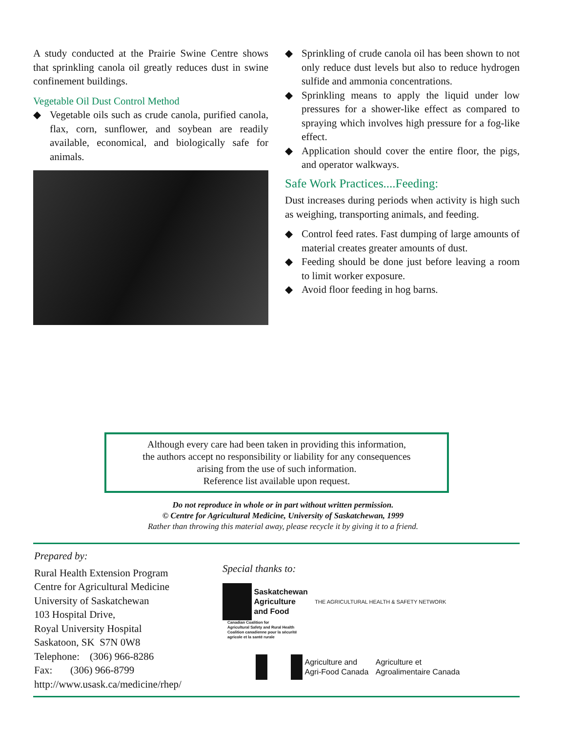A study conducted at the Prairie Swine Centre shows that sprinkling canola oil greatly reduces dust in swine confinement buildings.
Vegetable Oil Dust Control Method
◆ Vegetable oils such as crude canola, purified canola, flax, corn, sunflower, and soybean are readily available, economical, and biologically safe for animals.
◆ Sprinkling of crude canola oil has been shown to not only reduce dust levels but also to reduce hydrogen sulfide and ammonia concentrations.
◆ Sprinkling means to apply the liquid under low pressures for a shower-like effect as compared to spraying which involves high pressure for a fog-like effect.
◆ Application should cover the entire floor, the pigs, and operator walkways.
Safe Work Practices....Feeding:
Dust increases during periods when activity is high such as weighing, transporting animals, and feeding.
◆ Control feed rates. Fast dumping of large amounts of material creates greater amounts of dust.
◆ Feeding should be done just before leaving a room to limit worker exposure.
◆ Avoid floor feeding in hog barns.
Although every care had been taken in providing this information,
the authors accept no responsibility or liability for any consequences
arising from the use of such information.
Reference list available upon request.
Do not reproduce in whole or in part without written permission.
© Centre for Agricultural Medicine, University of Saskatchewan, 1999
Rather than throwing this material away, please recycle it by giving it to a friend.
Prepared by:
Rural Health Extension Program
Centre for Agricultural Medicine
University of Saskatchewan
103 Hospital Drive,
Royal University Hospital
Saskatoon, SK S7N 0W8
Telephone: (306) 966-8286
Fax: (306) 966-8799
http://www.usask.ca/medicine/rhep/
Special thanks to:
Saskatchewan
Agriculture
and Food THE AGRICULTURAL HEALTH & SAFETY NETWORK Canadian Coalition for
Agricultural Safety and Rural Health
Coalition canadienne pour la sécurité
agricole et la santé rurale
Agriculture and
Agri-Food Canada Agriculture et
Agroalimentaire Canada